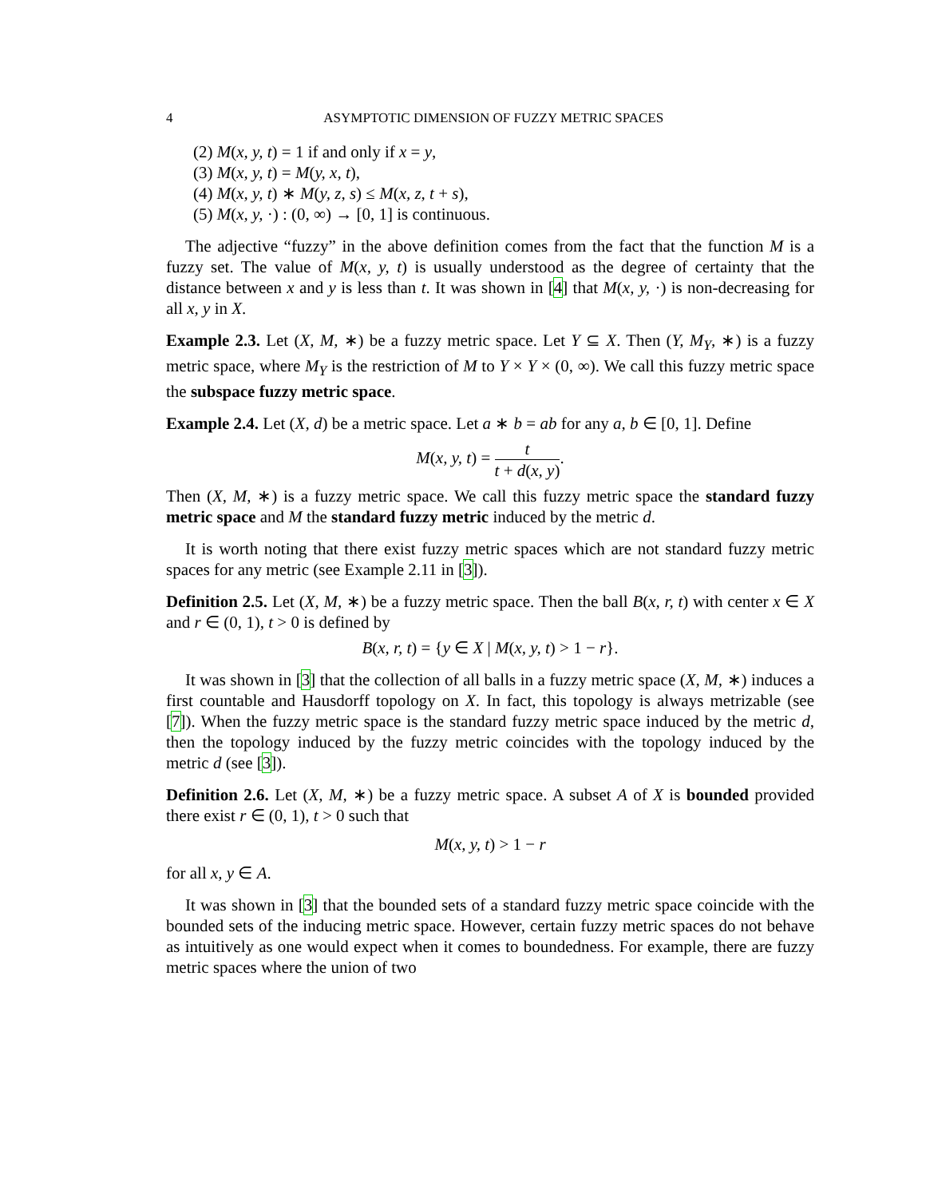4 ASYMPTOTIC DIMENSION OF FUZZY METRIC SPACES
(2) M(x, y, t) = 1 if and only if x = y,
(3) M(x, y, t) = M(y, x, t),
(4) M(x, y, t) ∗ M(y, z, s) ≤ M(x, z, t + s),
(5) M(x, y, ·) : (0, ∞) → [0, 1] is continuous.
The adjective “fuzzy” in the above definition comes from the fact that the function M is a fuzzy set. The value of M(x, y, t) is usually understood as the degree of certainty that the distance between x and y is less than t. It was shown in [4] that M(x, y, ·) is non-decreasing for all x, y in X.
Example 2.3. Let (X, M, ∗) be a fuzzy metric space. Let Y ⊆ X. Then (Y, M<sub>Y</sub>, ∗) is a fuzzy metric space, where M<sub>Y</sub> is the restriction of M to Y × Y × (0, ∞). We call this fuzzy metric space the subspace fuzzy metric space.
Example 2.4. Let (X, d) be a metric space. Let a ∗ b = ab for any a, b ∈ [0, 1]. Define
M(x, y, t) = t t + d(x, y).
Then (X, M, ∗) is a fuzzy metric space. We call this fuzzy metric space the standard fuzzy metric space and M the standard fuzzy metric induced by the metric d.
It is worth noting that there exist fuzzy metric spaces which are not standard fuzzy metric spaces for any metric (see Example 2.11 in [3]).
Definition 2.5. Let (X, M, ∗) be a fuzzy metric space. Then the ball B(x, r, t) with center x ∈ X and r ∈ (0, 1), t > 0 is defined by
B(x, r, t) = {y ∈ X | M(x, y, t) > 1 − r}.
It was shown in [3] that the collection of all balls in a fuzzy metric space (X, M, ∗) induces a first countable and Hausdorff topology on X. In fact, this topology is always metrizable (see [7]). When the fuzzy metric space is the standard fuzzy metric space induced by the metric d, then the topology induced by the fuzzy metric coincides with the topology induced by the metric d (see [3]).
Definition 2.6. Let (X, M, ∗) be a fuzzy metric space. A subset A of X is bounded provided there exist r ∈ (0, 1), t > 0 such that
M(x, y, t) > 1 − r
for all x, y ∈ A.
It was shown in [3] that the bounded sets of a standard fuzzy metric space coincide with the bounded sets of the inducing metric space. However, certain fuzzy metric spaces do not behave as intuitively as one would expect when it comes to boundedness. For example, there are fuzzy metric spaces where the union of two